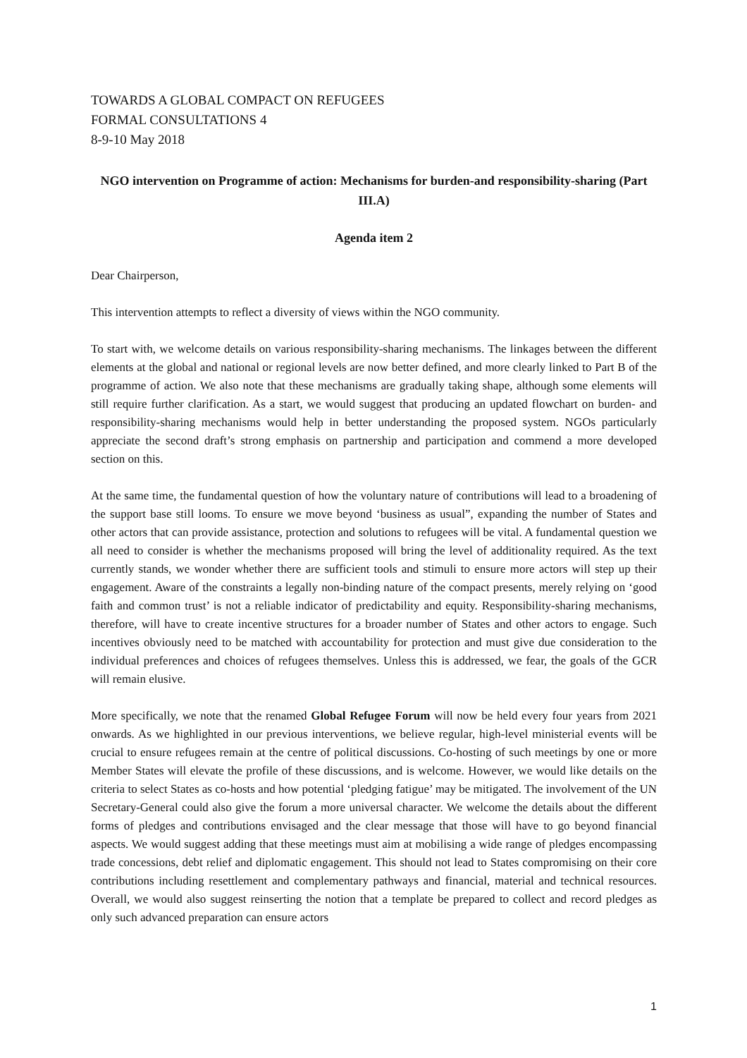TOWARDS A GLOBAL COMPACT ON REFUGEES
FORMAL CONSULTATIONS 4
8-9-10 May 2018
NGO intervention on Programme of action: Mechanisms for burden-and responsibility-sharing (Part III.A)
Agenda item 2
Dear Chairperson,
This intervention attempts to reflect a diversity of views within the NGO community.
To start with, we welcome details on various responsibility-sharing mechanisms. The linkages between the different elements at the global and national or regional levels are now better defined, and more clearly linked to Part B of the programme of action. We also note that these mechanisms are gradually taking shape, although some elements will still require further clarification. As a start, we would suggest that producing an updated flowchart on burden- and responsibility-sharing mechanisms would help in better understanding the proposed system. NGOs particularly appreciate the second draft’s strong emphasis on partnership and participation and commend a more developed section on this.
At the same time, the fundamental question of how the voluntary nature of contributions will lead to a broadening of the support base still looms. To ensure we move beyond ‘business as usual”, expanding the number of States and other actors that can provide assistance, protection and solutions to refugees will be vital. A fundamental question we all need to consider is whether the mechanisms proposed will bring the level of additionality required. As the text currently stands, we wonder whether there are sufficient tools and stimuli to ensure more actors will step up their engagement. Aware of the constraints a legally non-binding nature of the compact presents, merely relying on ‘good faith and common trust’ is not a reliable indicator of predictability and equity. Responsibility-sharing mechanisms, therefore, will have to create incentive structures for a broader number of States and other actors to engage. Such incentives obviously need to be matched with accountability for protection and must give due consideration to the individual preferences and choices of refugees themselves. Unless this is addressed, we fear, the goals of the GCR will remain elusive.
More specifically, we note that the renamed Global Refugee Forum will now be held every four years from 2021 onwards. As we highlighted in our previous interventions, we believe regular, high-level ministerial events will be crucial to ensure refugees remain at the centre of political discussions. Co-hosting of such meetings by one or more Member States will elevate the profile of these discussions, and is welcome. However, we would like details on the criteria to select States as co-hosts and how potential ‘pledging fatigue’ may be mitigated. The involvement of the UN Secretary-General could also give the forum a more universal character. We welcome the details about the different forms of pledges and contributions envisaged and the clear message that those will have to go beyond financial aspects. We would suggest adding that these meetings must aim at mobilising a wide range of pledges encompassing trade concessions, debt relief and diplomatic engagement. This should not lead to States compromising on their core contributions including resettlement and complementary pathways and financial, material and technical resources. Overall, we would also suggest reinserting the notion that a template be prepared to collect and record pledges as only such advanced preparation can ensure actors
1